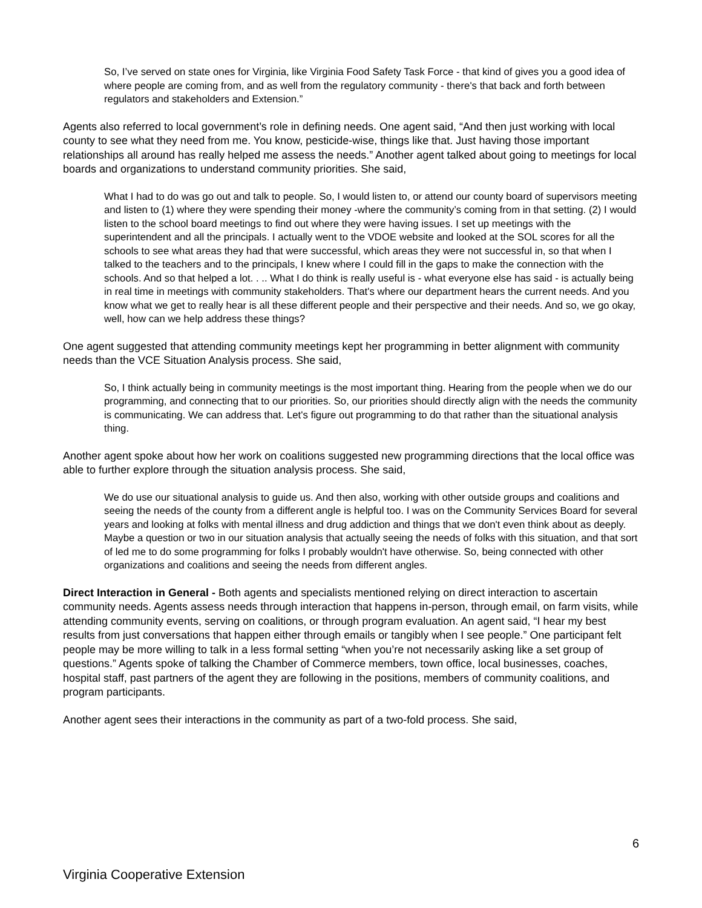So, I’ve served on state ones for Virginia, like Virginia Food Safety Task Force - that kind of gives you a good idea of where people are coming from, and as well from the regulatory community - there's that back and forth between regulators and stakeholders and Extension.”
Agents also referred to local government’s role in defining needs. One agent said, “And then just working with local county to see what they need from me. You know, pesticide-wise, things like that. Just having those important relationships all around has really helped me assess the needs.” Another agent talked about going to meetings for local boards and organizations to understand community priorities. She said,
What I had to do was go out and talk to people. So, I would listen to, or attend our county board of supervisors meeting and listen to (1) where they were spending their money -where the community’s coming from in that setting. (2) I would listen to the school board meetings to find out where they were having issues. I set up meetings with the superintendent and all the principals. I actually went to the VDOE website and looked at the SOL scores for all the schools to see what areas they had that were successful, which areas they were not successful in, so that when I talked to the teachers and to the principals, I knew where I could fill in the gaps to make the connection with the schools. And so that helped a lot. . .. What I do think is really useful is - what everyone else has said - is actually being in real time in meetings with community stakeholders. That's where our department hears the current needs. And you know what we get to really hear is all these different people and their perspective and their needs. And so, we go okay, well, how can we help address these things?
One agent suggested that attending community meetings kept her programming in better alignment with community needs than the VCE Situation Analysis process. She said,
So, I think actually being in community meetings is the most important thing. Hearing from the people when we do our programming, and connecting that to our priorities. So, our priorities should directly align with the needs the community is communicating. We can address that. Let's figure out programming to do that rather than the situational analysis thing.
Another agent spoke about how her work on coalitions suggested new programming directions that the local office was able to further explore through the situation analysis process. She said,
We do use our situational analysis to guide us. And then also, working with other outside groups and coalitions and seeing the needs of the county from a different angle is helpful too. I was on the Community Services Board for several years and looking at folks with mental illness and drug addiction and things that we don't even think about as deeply. Maybe a question or two in our situation analysis that actually seeing the needs of folks with this situation, and that sort of led me to do some programming for folks I probably wouldn't have otherwise. So, being connected with other organizations and coalitions and seeing the needs from different angles.
Direct Interaction in General - Both agents and specialists mentioned relying on direct interaction to ascertain community needs. Agents assess needs through interaction that happens in-person, through email, on farm visits, while attending community events, serving on coalitions, or through program evaluation. An agent said, “I hear my best results from just conversations that happen either through emails or tangibly when I see people.” One participant felt people may be more willing to talk in a less formal setting “when you’re not necessarily asking like a set group of questions.” Agents spoke of talking the Chamber of Commerce members, town office, local businesses, coaches, hospital staff, past partners of the agent they are following in the positions, members of community coalitions, and program participants.
Another agent sees their interactions in the community as part of a two-fold process. She said,
6
Virginia Cooperative Extension